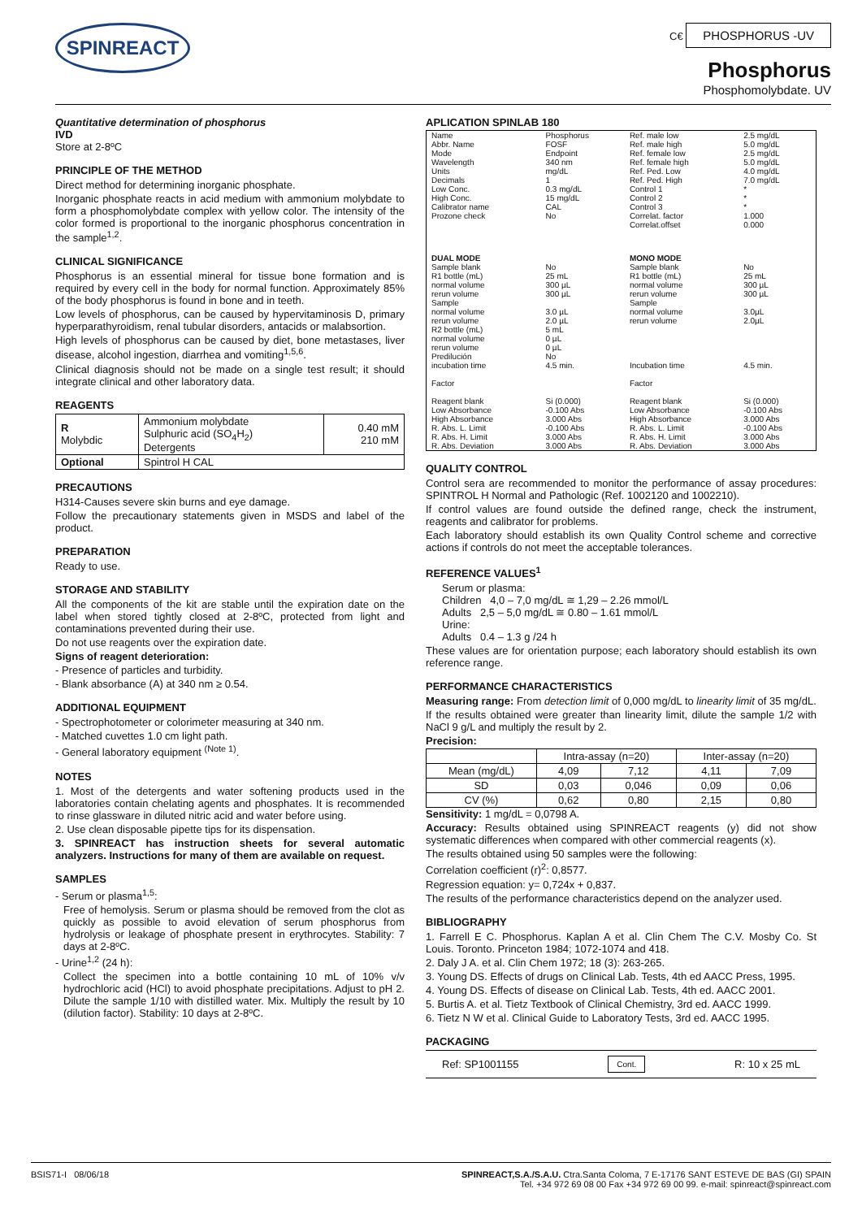SPINREACT
C€ PHOSPHORUS -UV
Phosphorus
Phosphomolybdate. UV
Quantitative determination of phosphorus
IVD
Store at 2-8ºC
PRINCIPLE OF THE METHOD
Direct method for determining inorganic phosphate.
Inorganic phosphate reacts in acid medium with ammonium molybdate to form a phosphomolybdate complex with yellow color. The intensity of the color formed is proportional to the inorganic phosphorus concentration in the sample<sup>1,2</sup>.
CLINICAL SIGNIFICANCE
Phosphorus is an essential mineral for tissue bone formation and is required by every cell in the body for normal function. Approximately 85% of the body phosphorus is found in bone and in teeth.
Low levels of phosphorus, can be caused by hypervitaminosis D, primary hyperparathyroidism, renal tubular disorders, antacids or malabsortion.
High levels of phosphorus can be caused by diet, bone metastases, liver disease, alcohol ingestion, diarrhea and vomiting<sup>1,5,6</sup>.
Clinical diagnosis should not be made on a single test result; it should integrate clinical and other laboratory data.
REAGENTS
| R Molybdic | Ammonium molybdate Sulphuric acid (SO<sub>4</sub>H<sub>2</sub>) Detergents | 0.40 mM 210 mM |
| Optional | Spintrol H CAL | |
PRECAUTIONS
H314-Causes severe skin burns and eye damage.
Follow the precautionary statements given in MSDS and label of the product.
PREPARATION
Ready to use.
STORAGE AND STABILITY
All the components of the kit are stable until the expiration date on the label when stored tightly closed at 2-8ºC, protected from light and contaminations prevented during their use.
Do not use reagents over the expiration date.
Signs of reagent deterioration:
- Presence of particles and turbidity.
- Blank absorbance (A) at 340 nm ≥ 0.54.
ADDITIONAL EQUIPMENT
- Spectrophotometer or colorimeter measuring at 340 nm.
- Matched cuvettes 1.0 cm light path.
- General laboratory equipment <sup>(Note 1)</sup>.
NOTES
1. Most of the detergents and water softening products used in the laboratories contain chelating agents and phosphates. It is recommended to rinse glassware in diluted nitric acid and water before using.
2. Use clean disposable pipette tips for its dispensation.
3. SPINREACT has instruction sheets for several automatic analyzers. Instructions for many of them are available on request.
SAMPLES
- Serum or plasma<sup>1,5</sup>:
Free of hemolysis. Serum or plasma should be removed from the clot as quickly as possible to avoid elevation of serum phosphorus from hydrolysis or leakage of phosphate present in erythrocytes. Stability: 7 days at 2-8ºC.
- Urine<sup>1,2</sup> (24 h):
Collect the specimen into a bottle containing 10 mL of 10% v/v hydrochloric acid (HCl) to avoid phosphate precipitations. Adjust to pH 2. Dilute the sample 1/10 with distilled water. Mix. Multiply the result by 10 (dilution factor). Stability: 10 days at 2-8ºC.
APLICATION SPINLAB 180
| Name Abbr. Name Mode Wavelength Units Decimals Low Conc. High Conc. Calibrator name Prozone check | Phosphorus FOSF Endpoint 340 nm mg/dL 1 0.3 mg/dL 15 mg/dL CAL No | Ref. male low Ref. male high Ref. female low Ref. female high Ref. Ped. Low Ref. Ped. High Control 1 Control 2 Control 3 Correlat. factor Correlat.offset | 2.5 mg/dL 5.0 mg/dL 2.5 mg/dL 5.0 mg/dL 4.0 mg/dL 7.0 mg/dL * * * 1.000 0.000 |
| DUAL MODE | | MONO MODE | |
| Sample blank R1 bottle (mL) normal volume rerun volume Sample normal volume rerun volume R2 bottle (mL) normal volume rerun volume Predilución incubation time Factor Reagent blank Low Absorbance High Absorbance R. Abs. L. Limit R. Abs. H. Limit R. Abs. Deviation | No 25 mL 300 µL 300 µL 3.0 µL 2.0 µL 5 mL 0 µL 0 µL No 4.5 min. Si (0.000) -0.100 Abs 3.000 Abs -0.100 Abs 3.000 Abs 3.000 Abs | Sample blank R1 bottle (mL) normal volume rerun volume Sample normal volume rerun volume Incubation time Factor Reagent blank Low Absorbance High Absorbance R. Abs. L. Limit R. Abs. H. Limit R. Abs. Deviation | No 25 mL 300 µL 300 µL 3.0µL 2.0µL 4.5 min. Si (0.000) -0.100 Abs 3.000 Abs -0.100 Abs 3.000 Abs 3.000 Abs |
QUALITY CONTROL
Control sera are recommended to monitor the performance of assay procedures: SPINTROL H Normal and Pathologic (Ref. 1002120 and 1002210).
If control values are found outside the defined range, check the instrument, reagents and calibrator for problems.
Each laboratory should establish its own Quality Control scheme and corrective actions if controls do not meet the acceptable tolerances.
REFERENCE VALUES<sup>1</sup>
Serum or plasma:
Children 4,0 – 7,0 mg/dL ≅ 1,29 – 2.26 mmol/L
Adults 2,5 – 5,0 mg/dL ≅ 0.80 – 1.61 mmol/L
Urine:
Adults 0.4 – 1.3 g /24 h
These values are for orientation purpose; each laboratory should establish its own reference range.
PERFORMANCE CHARACTERISTICS
Measuring range: From detection limit of 0,000 mg/dL to linearity limit of 35 mg/dL.
If the results obtained were greater than linearity limit, dilute the sample 1/2 with NaCl 9 g/L and multiply the result by 2.
Precision:
| | Intra-assay (n=20) | | Inter-assay (n=20) | |
| --- | --- | --- | --- | --- |
| Mean (mg/dL) | 4,09 | 7,12 | 4,11 | 7,09 |
| SD | 0,03 | 0,046 | 0,09 | 0,06 |
| CV (%) | 0,62 | 0,80 | 2,15 | 0,80 |
Sensitivity: 1 mg/dL = 0,0798 A.
Accuracy: Results obtained using SPINREACT reagents (y) did not show systematic differences when compared with other commercial reagents (x).
The results obtained using 50 samples were the following:
Correlation coefficient (r)<sup>2</sup>: 0,8577.
Regression equation: y= 0,724x + 0,837.
The results of the performance characteristics depend on the analyzer used.
BIBLIOGRAPHY
1. Farrell E C. Phosphorus. Kaplan A et al. Clin Chem The C.V. Mosby Co. St Louis. Toronto. Princeton 1984; 1072-1074 and 418.
2. Daly J A. et al. Clin Chem 1972; 18 (3): 263-265.
3. Young DS. Effects of drugs on Clinical Lab. Tests, 4th ed AACC Press, 1995.
4. Young DS. Effects of disease on Clinical Lab. Tests, 4th ed. AACC 2001.
5. Burtis A. et al. Tietz Textbook of Clinical Chemistry, 3rd ed. AACC 1999.
6. Tietz N W et al. Clinical Guide to Laboratory Tests, 3rd ed. AACC 1995.
PACKAGING
Ref: SP1001155 Cont. R: 10 x 25 mL
BSIS71-I 08/06/18 SPINREACT,S.A./S.A.U. Ctra.Santa Coloma, 7 E-17176 SANT ESTEVE DE BAS (GI) SPAIN
Tel. +34 972 69 08 00 Fax +34 972 69 00 99. e-mail: spinreact@spinreact.com